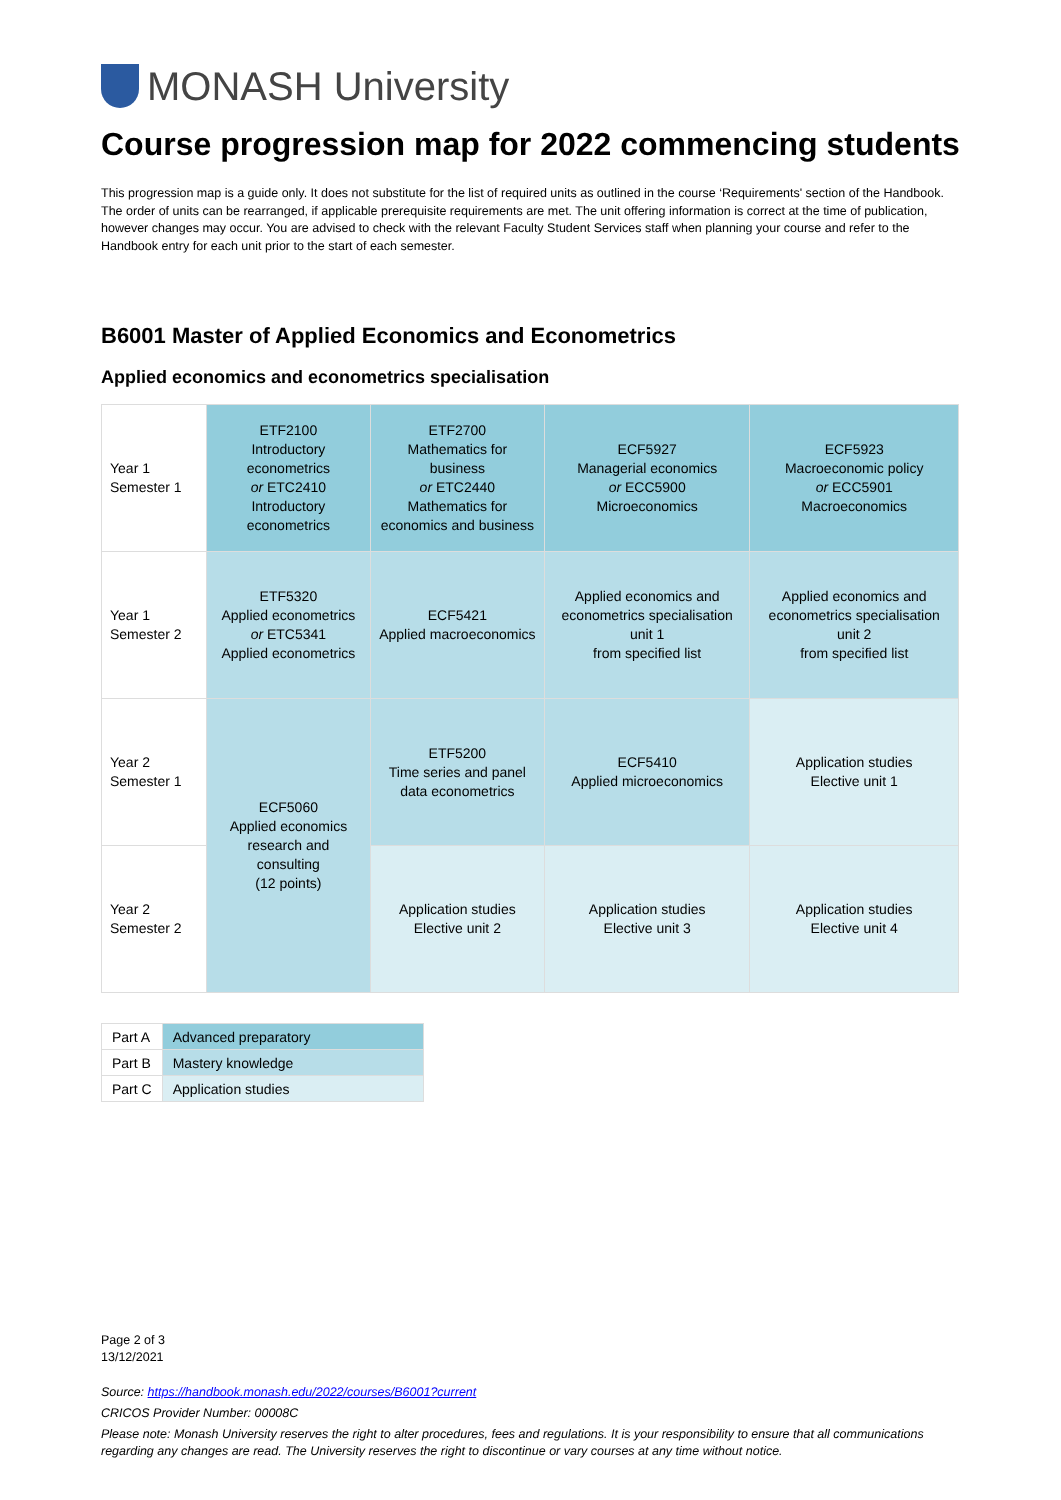MONASH University
Course progression map for 2022 commencing students
This progression map is a guide only. It does not substitute for the list of required units as outlined in the course ‘Requirements' section of the Handbook. The order of units can be rearranged, if applicable prerequisite requirements are met. The unit offering information is correct at the time of publication, however changes may occur. You are advised to check with the relevant Faculty Student Services staff when planning your course and refer to the Handbook entry for each unit prior to the start of each semester.
B6001 Master of Applied Economics and Econometrics
Applied economics and econometrics specialisation
| Year 1 Semester 1 | ETF2100 Introductory econometrics or ETC2410 Introductory econometrics | ETF2700 Mathematics for business or ETC2440 Mathematics for economics and business | ECF5927 Managerial economics or ECC5900 Microeconomics | ECF5923 Macroeconomic policy or ECC5901 Macroeconomics |
| Year 1 Semester 2 | ETF5320 Applied econometrics or ETC5341 Applied econometrics | ECF5421 Applied macroeconomics | Applied economics and econometrics specialisation unit 1 from specified list | Applied economics and econometrics specialisation unit 2 from specified list |
| Year 2 Semester 1 | ECF5060 Applied economics research and consulting (12 points) | ETF5200 Time series and panel data econometrics | ECF5410 Applied microeconomics | Application studies Elective unit 1 |
| Year 2 Semester 2 | | Application studies Elective unit 2 | Application studies Elective unit 3 | Application studies Elective unit 4 |
| Part A | Advanced preparatory |
| Part B | Mastery knowledge |
| Part C | Application studies |
Page 2 of 3
13/12/2021
Source: https://handbook.monash.edu/2022/courses/B6001?current
CRICOS Provider Number: 00008C
Please note: Monash University reserves the right to alter procedures, fees and regulations. It is your responsibility to ensure that all communications regarding any changes are read. The University reserves the right to discontinue or vary courses at any time without notice.